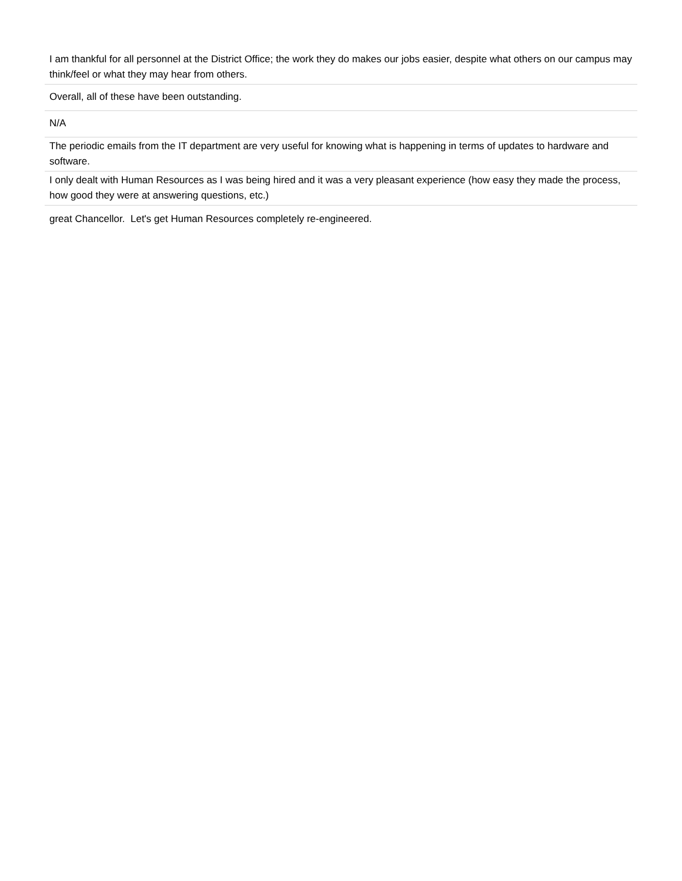| I am thankful for all personnel at the District Office; the work they do makes our jobs easier, despite what others on our campus may think/feel or what they may hear from others. |
| Overall, all of these have been outstanding. |
| N/A |
| The periodic emails from the IT department are very useful for knowing what is happening in terms of updates to hardware and software. |
| I only dealt with Human Resources as I was being hired and it was a very pleasant experience (how easy they made the process, how good they were at answering questions, etc.) |
| great Chancellor. Let's get Human Resources completely re-engineered. |